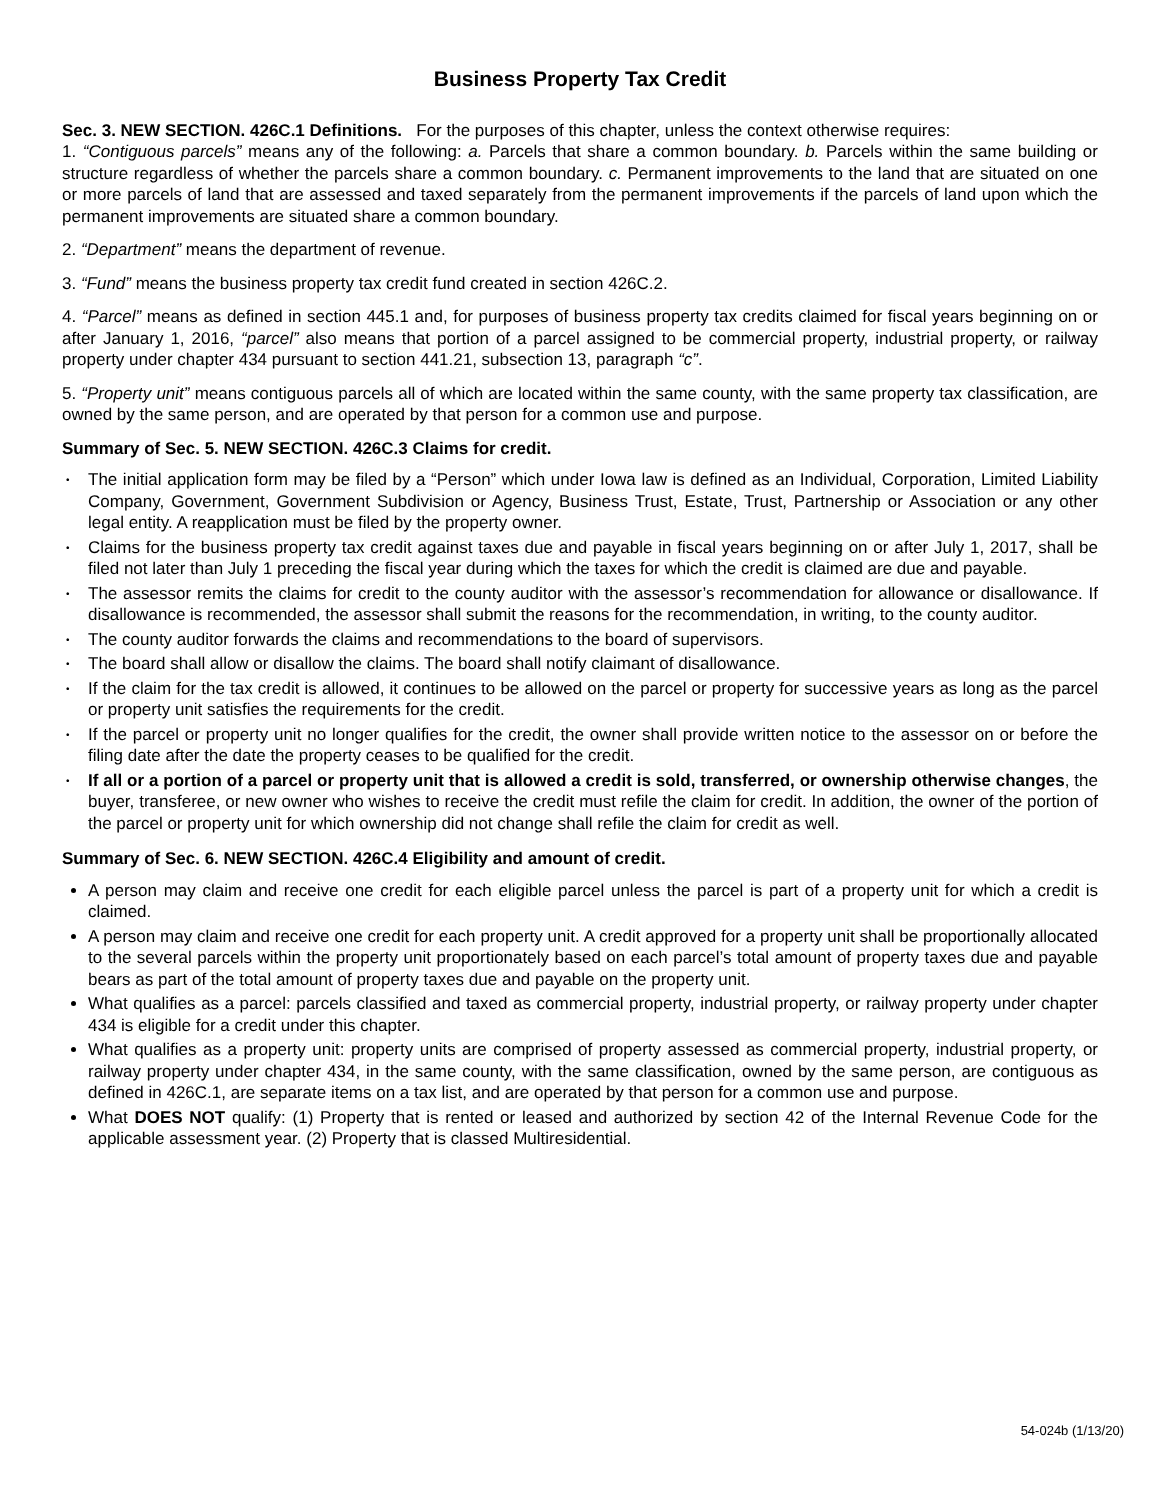Business Property Tax Credit
Sec. 3. NEW SECTION. 426C.1 Definitions. For the purposes of this chapter, unless the context otherwise requires:
1. “Contiguous parcels” means any of the following: a. Parcels that share a common boundary. b. Parcels within the same building or structure regardless of whether the parcels share a common boundary. c. Permanent improvements to the land that are situated on one or more parcels of land that are assessed and taxed separately from the permanent improvements if the parcels of land upon which the permanent improvements are situated share a common boundary.
2. “Department” means the department of revenue.
3. “Fund” means the business property tax credit fund created in section 426C.2.
4. “Parcel” means as defined in section 445.1 and, for purposes of business property tax credits claimed for fiscal years beginning on or after January 1, 2016, “parcel” also means that portion of a parcel assigned to be commercial property, industrial property, or railway property under chapter 434 pursuant to section 441.21, subsection 13, paragraph “c”.
5. “Property unit” means contiguous parcels all of which are located within the same county, with the same property tax classification, are owned by the same person, and are operated by that person for a common use and purpose.
Summary of Sec. 5. NEW SECTION. 426C.3 Claims for credit.
• The initial application form may be filed by a “Person” which under Iowa law is defined as an Individual, Corporation, Limited Liability Company, Government, Government Subdivision or Agency, Business Trust, Estate, Trust, Partnership or Association or any other legal entity. A reapplication must be filed by the property owner.
• Claims for the business property tax credit against taxes due and payable in fiscal years beginning on or after July 1, 2017, shall be filed not later than July 1 preceding the fiscal year during which the taxes for which the credit is claimed are due and payable.
• The assessor remits the claims for credit to the county auditor with the assessor’s recommendation for allowance or disallowance. If disallowance is recommended, the assessor shall submit the reasons for the recommendation, in writing, to the county auditor.
• The county auditor forwards the claims and recommendations to the board of supervisors.
• The board shall allow or disallow the claims. The board shall notify claimant of disallowance.
• If the claim for the tax credit is allowed, it continues to be allowed on the parcel or property for successive years as long as the parcel or property unit satisfies the requirements for the credit.
• If the parcel or property unit no longer qualifies for the credit, the owner shall provide written notice to the assessor on or before the filing date after the date the property ceases to be qualified for the credit.
• If all or a portion of a parcel or property unit that is allowed a credit is sold, transferred, or ownership otherwise changes, the buyer, transferee, or new owner who wishes to receive the credit must refile the claim for credit. In addition, the owner of the portion of the parcel or property unit for which ownership did not change shall refile the claim for credit as well.
Summary of Sec. 6. NEW SECTION. 426C.4 Eligibility and amount of credit.
A person may claim and receive one credit for each eligible parcel unless the parcel is part of a property unit for which a credit is claimed.
A person may claim and receive one credit for each property unit. A credit approved for a property unit shall be proportionally allocated to the several parcels within the property unit proportionately based on each parcel’s total amount of property taxes due and payable bears as part of the total amount of property taxes due and payable on the property unit.
What qualifies as a parcel: parcels classified and taxed as commercial property, industrial property, or railway property under chapter 434 is eligible for a credit under this chapter.
What qualifies as a property unit: property units are comprised of property assessed as commercial property, industrial property, or railway property under chapter 434, in the same county, with the same classification, owned by the same person, are contiguous as defined in 426C.1, are separate items on a tax list, and are operated by that person for a common use and purpose.
What DOES NOT qualify: (1) Property that is rented or leased and authorized by section 42 of the Internal Revenue Code for the applicable assessment year. (2) Property that is classed Multiresidential.
54-024b (1/13/20)